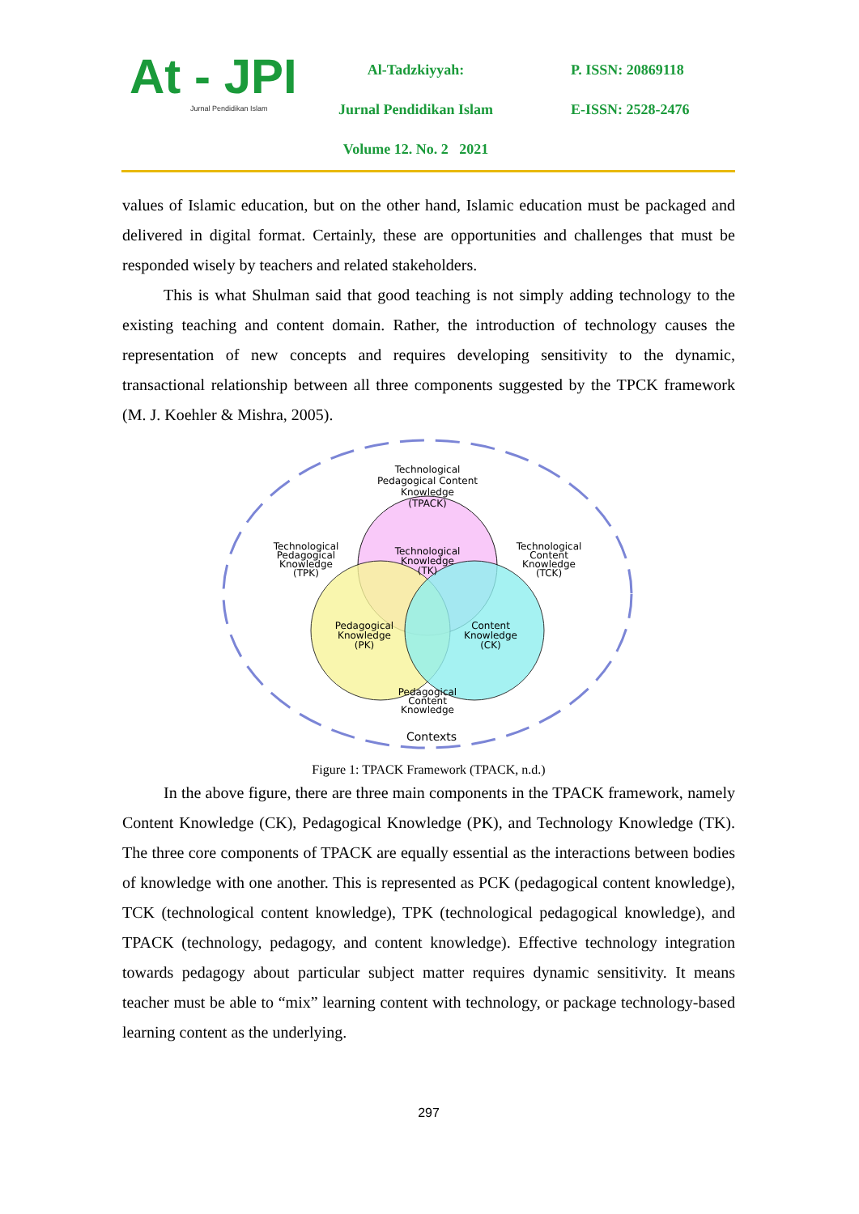At - JPI
Jurnal Pendidikan Islam
Al-Tadzkiyyah:
Jurnal Pendidikan Islam
Volume 12. No. 2 2021
P. ISSN: 20869118
E-ISSN: 2528-2476
values of Islamic education, but on the other hand, Islamic education must be packaged and delivered in digital format. Certainly, these are opportunities and challenges that must be responded wisely by teachers and related stakeholders.
This is what Shulman said that good teaching is not simply adding technology to the existing teaching and content domain. Rather, the introduction of technology causes the representation of new concepts and requires developing sensitivity to the dynamic, transactional relationship between all three components suggested by the TPCK framework (M. J. Koehler & Mishra, 2005).
Technological
Pedagogical Content
Knowledge
(TPACK)
Technological
Knowledge
(TK)
Technological
Pedagogical
Knowledge
(TPK)
Technological
Content
Knowledge
(TCK)
Pedagogical
Knowledge
(PK)
Content
Knowledge
(CK)
Pedagogical
Content
Knowledge
Contexts
Figure 1: TPACK Framework (TPACK, n.d.)
In the above figure, there are three main components in the TPACK framework, namely Content Knowledge (CK), Pedagogical Knowledge (PK), and Technology Knowledge (TK). The three core components of TPACK are equally essential as the interactions between bodies of knowledge with one another. This is represented as PCK (pedagogical content knowledge), TCK (technological content knowledge), TPK (technological pedagogical knowledge), and TPACK (technology, pedagogy, and content knowledge). Effective technology integration towards pedagogy about particular subject matter requires dynamic sensitivity. It means teacher must be able to “mix” learning content with technology, or package technology-based learning content as the underlying.
297